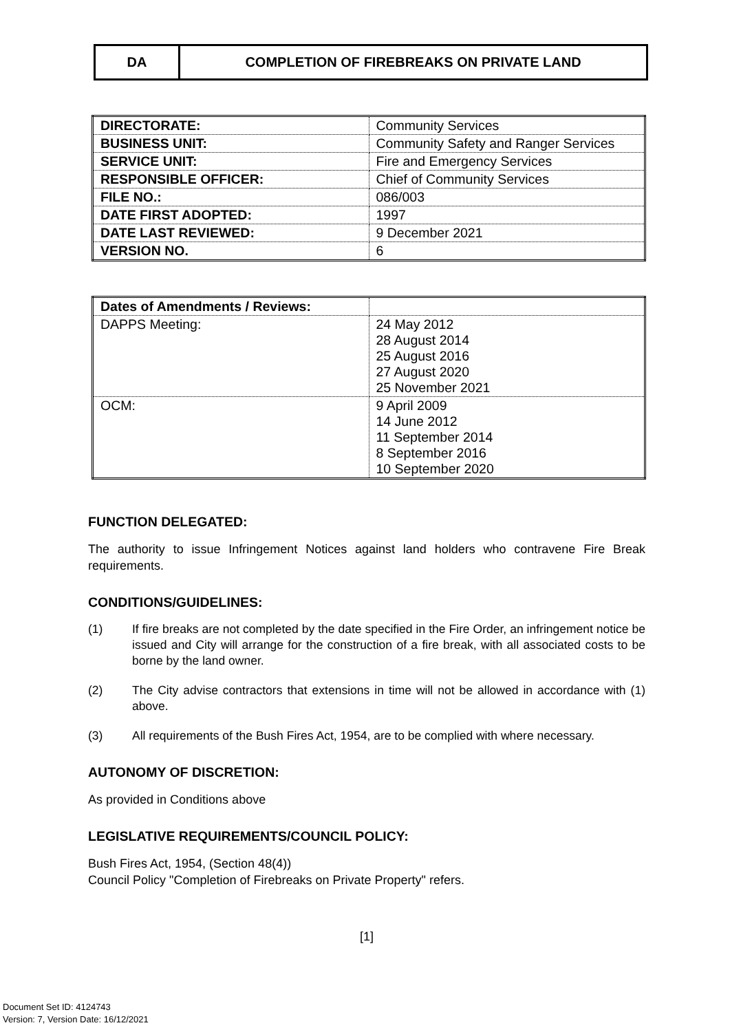DA COMPLETION OF FIREBREAKS ON PRIVATE LAND
| DIRECTORATE: | Community Services |
| BUSINESS UNIT: | Community Safety and Ranger Services |
| SERVICE UNIT: | Fire and Emergency Services |
| RESPONSIBLE OFFICER: | Chief of Community Services |
| FILE NO.: | 086/003 |
| DATE FIRST ADOPTED: | 1997 |
| DATE LAST REVIEWED: | 9 December 2021 |
| VERSION NO. | 6 |
| Dates of Amendments / Reviews: | |
| DAPPS Meeting: | 24 May 2012 28 August 2014 25 August 2016 27 August 2020 25 November 2021 |
| OCM: | 9 April 2009 14 June 2012 11 September 2014 8 September 2016 10 September 2020 |
FUNCTION DELEGATED:
The authority to issue Infringement Notices against land holders who contravene Fire Break requirements.
CONDITIONS/GUIDELINES:
(1) If fire breaks are not completed by the date specified in the Fire Order, an infringement notice be issued and City will arrange for the construction of a fire break, with all associated costs to be borne by the land owner.
(2) The City advise contractors that extensions in time will not be allowed in accordance with (1) above.
(3) All requirements of the Bush Fires Act, 1954, are to be complied with where necessary.
AUTONOMY OF DISCRETION:
As provided in Conditions above
LEGISLATIVE REQUIREMENTS/COUNCIL POLICY:
Bush Fires Act, 1954, (Section 48(4))
Council Policy "Completion of Firebreaks on Private Property" refers.
[1]
Document Set ID: 4124743
Version: 7, Version Date: 16/12/2021